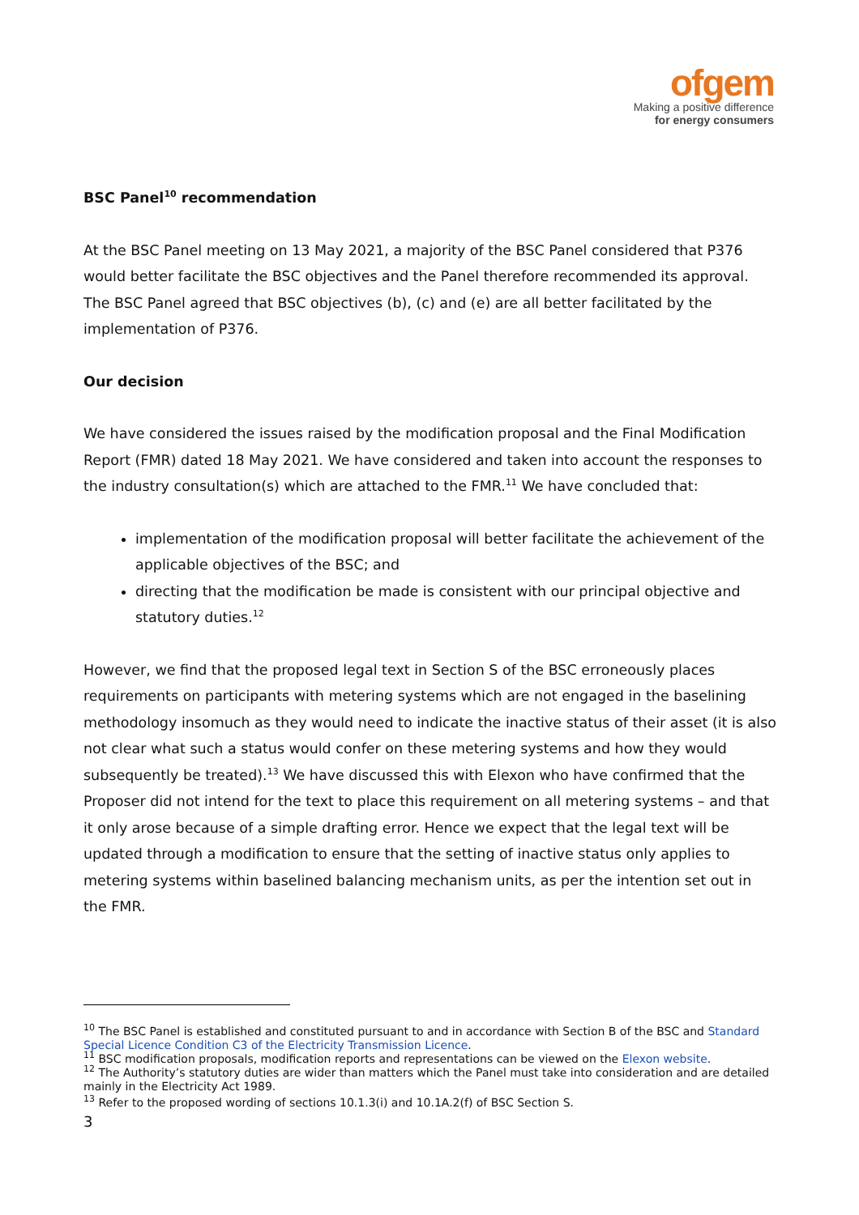ofgem
Making a positive difference
for energy consumers
BSC Panel<sup>10</sup> recommendation
At the BSC Panel meeting on 13 May 2021, a majority of the BSC Panel considered that P376 would better facilitate the BSC objectives and the Panel therefore recommended its approval. The BSC Panel agreed that BSC objectives (b), (c) and (e) are all better facilitated by the implementation of P376.
Our decision
We have considered the issues raised by the modification proposal and the Final Modification Report (FMR) dated 18 May 2021. We have considered and taken into account the responses to the industry consultation(s) which are attached to the FMR.<sup>11</sup> We have concluded that:
implementation of the modification proposal will better facilitate the achievement of the applicable objectives of the BSC; and
directing that the modification be made is consistent with our principal objective and statutory duties.<sup>12</sup>
However, we find that the proposed legal text in Section S of the BSC erroneously places requirements on participants with metering systems which are not engaged in the baselining methodology insomuch as they would need to indicate the inactive status of their asset (it is also not clear what such a status would confer on these metering systems and how they would subsequently be treated).<sup>13</sup> We have discussed this with Elexon who have confirmed that the Proposer did not intend for the text to place this requirement on all metering systems – and that it only arose because of a simple drafting error. Hence we expect that the legal text will be updated through a modification to ensure that the setting of inactive status only applies to metering systems within baselined balancing mechanism units, as per the intention set out in the FMR.
<sup>10</sup> The BSC Panel is established and constituted pursuant to and in accordance with Section B of the BSC and Standard Special Licence Condition C3 of the Electricity Transmission Licence.
<sup>11</sup> BSC modification proposals, modification reports and representations can be viewed on the Elexon website.
<sup>12</sup> The Authority’s statutory duties are wider than matters which the Panel must take into consideration and are detailed mainly in the Electricity Act 1989.
<sup>13</sup> Refer to the proposed wording of sections 10.1.3(i) and 10.1A.2(f) of BSC Section S.
3